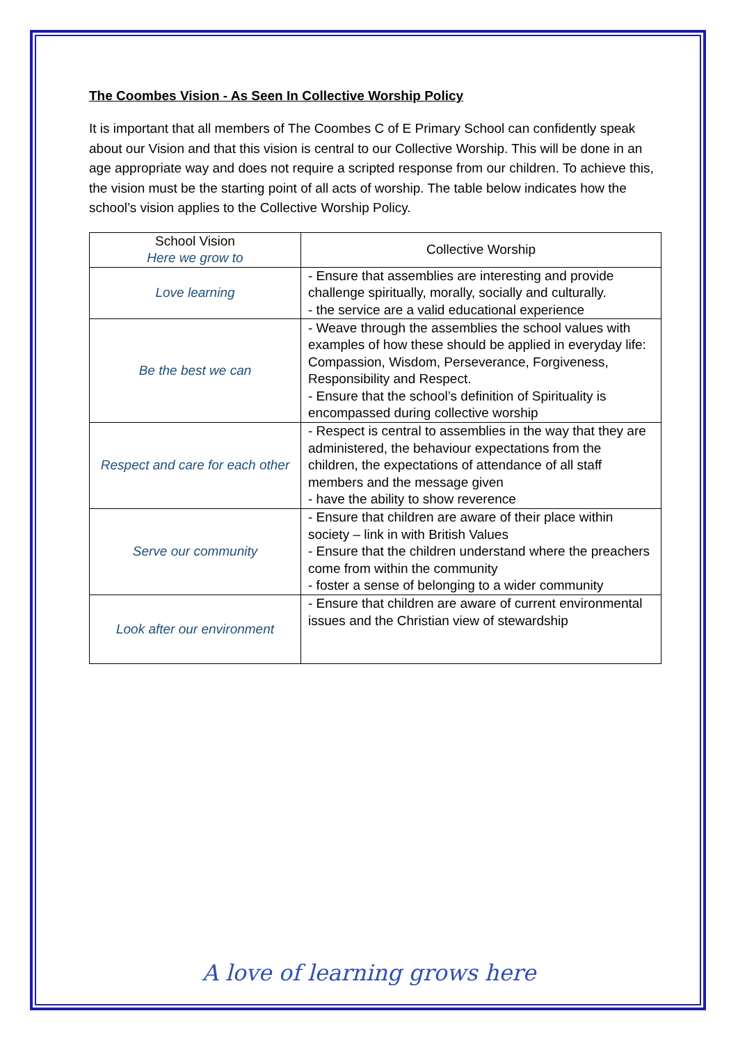The Coombes Vision - As Seen In Collective Worship Policy
It is important that all members of The Coombes C of E Primary School can confidently speak about our Vision and that this vision is central to our Collective Worship. This will be done in an age appropriate way and does not require a scripted response from our children. To achieve this, the vision must be the starting point of all acts of worship. The table below indicates how the school’s vision applies to the Collective Worship Policy.
| School Vision Here we grow to | Collective Worship |
| --- | --- |
| Love learning | - Ensure that assemblies are interesting and provide challenge spiritually, morally, socially and culturally. - the service are a valid educational experience |
| Be the best we can | - Weave through the assemblies the school values with examples of how these should be applied in everyday life: Compassion, Wisdom, Perseverance, Forgiveness, Responsibility and Respect. - Ensure that the school’s definition of Spirituality is encompassed during collective worship |
| Respect and care for each other | - Respect is central to assemblies in the way that they are administered, the behaviour expectations from the children, the expectations of attendance of all staff members and the message given - have the ability to show reverence |
| Serve our community | - Ensure that children are aware of their place within society – link in with British Values - Ensure that the children understand where the preachers come from within the community - foster a sense of belonging to a wider community |
| Look after our environment | - Ensure that children are aware of current environmental issues and the Christian view of stewardship |
A love of learning grows here